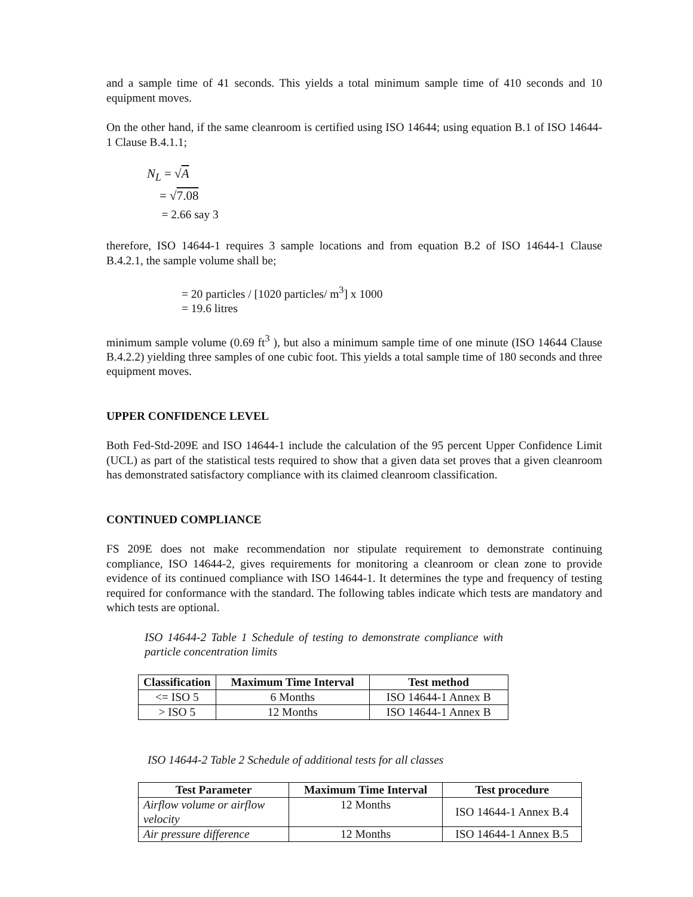and a sample time of 41 seconds. This yields a total minimum sample time of 410 seconds and 10 equipment moves.
On the other hand, if the same cleanroom is certified using ISO 14644; using equation B.1 of ISO 14644-1 Clause B.4.1.1;
N<sub>L</sub> = √A
= √7.08
= 2.66 say 3
therefore, ISO 14644-1 requires 3 sample locations and from equation B.2 of ISO 14644-1 Clause B.4.2.1, the sample volume shall be;
= 20 particles / [1020 particles/ m<sup>3</sup>] x 1000
= 19.6 litres
minimum sample volume (0.69 ft<sup>3</sup> ), but also a minimum sample time of one minute (ISO 14644 Clause B.4.2.2) yielding three samples of one cubic foot. This yields a total sample time of 180 seconds and three equipment moves.
UPPER CONFIDENCE LEVEL
Both Fed-Std-209E and ISO 14644-1 include the calculation of the 95 percent Upper Confidence Limit (UCL) as part of the statistical tests required to show that a given data set proves that a given cleanroom has demonstrated satisfactory compliance with its claimed cleanroom classification.
CONTINUED COMPLIANCE
FS 209E does not make recommendation nor stipulate requirement to demonstrate continuing compliance, ISO 14644-2, gives requirements for monitoring a cleanroom or clean zone to provide evidence of its continued compliance with ISO 14644-1. It determines the type and frequency of testing required for conformance with the standard. The following tables indicate which tests are mandatory and which tests are optional.
ISO 14644-2 Table 1 Schedule of testing to demonstrate compliance with particle concentration limits
| Classification | Maximum Time Interval | Test method |
| --- | --- | --- |
| <= ISO 5 | 6 Months | ISO 14644-1 Annex B |
| > ISO 5 | 12 Months | ISO 14644-1 Annex B |
ISO 14644-2 Table 2 Schedule of additional tests for all classes
| Test Parameter | Maximum Time Interval | Test procedure |
| --- | --- | --- |
| Airflow volume or airflow velocity | 12 Months | ISO 14644-1 Annex B.4 |
| Air pressure difference | 12 Months | ISO 14644-1 Annex B.5 |